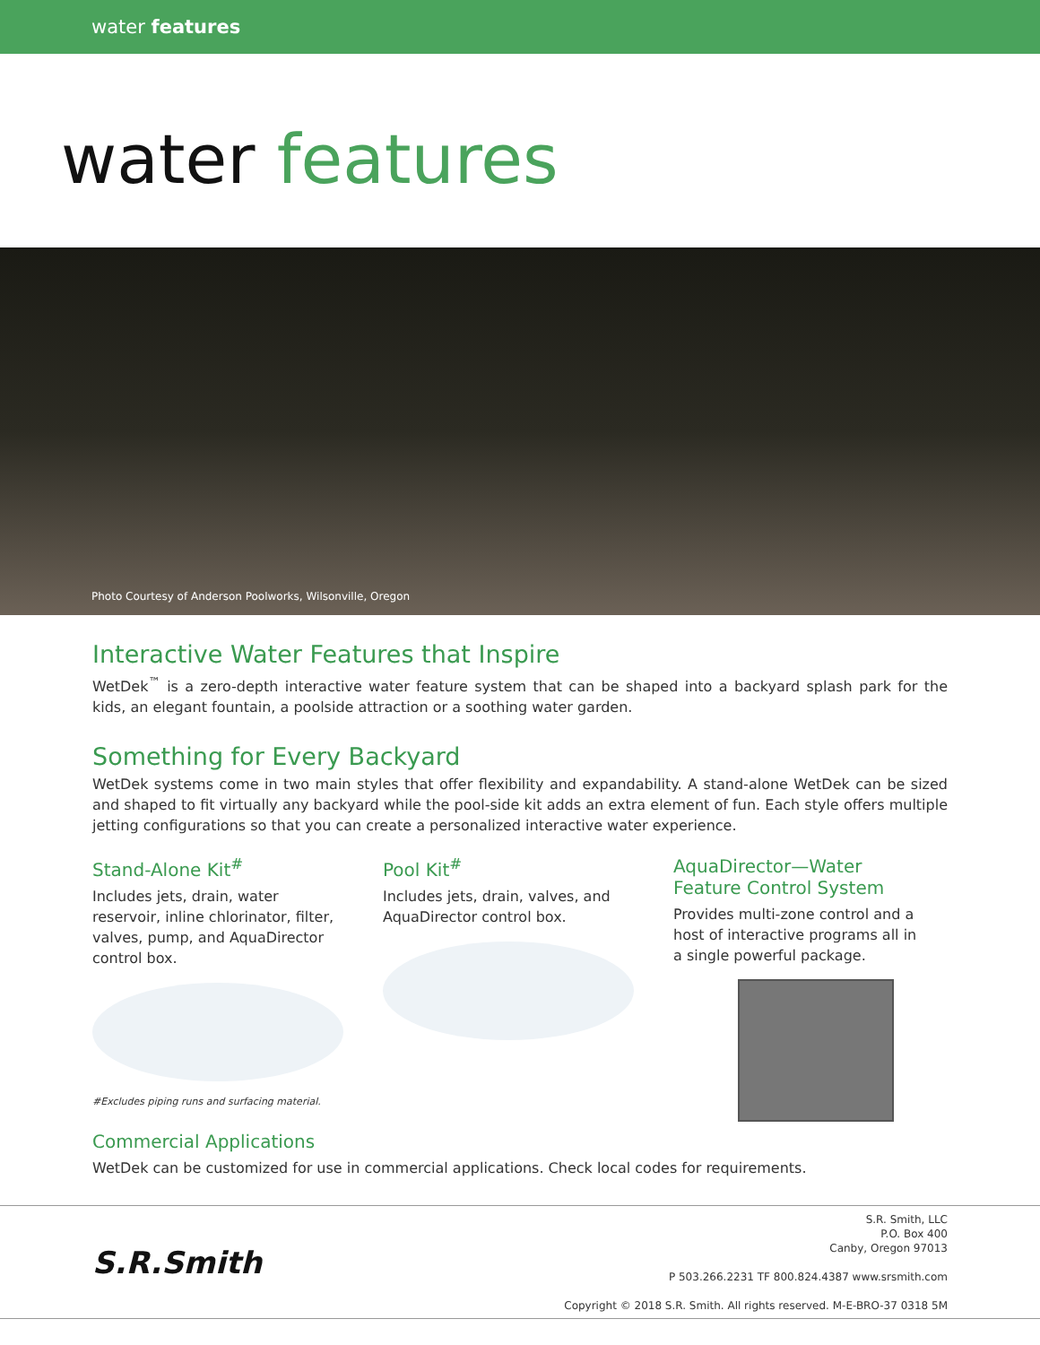water features
water features
Photo Courtesy of Anderson Poolworks, Wilsonville, Oregon
Interactive Water Features that Inspire
WetDek<sup>™</sup> is a zero-depth interactive water feature system that can be shaped into a backyard splash park for the kids, an elegant fountain, a poolside attraction or a soothing water garden.
Something for Every Backyard
WetDek systems come in two main styles that offer flexibility and expandability. A stand-alone WetDek can be sized and shaped to fit virtually any backyard while the pool-side kit adds an extra element of fun. Each style offers multiple jetting configurations so that you can create a personalized interactive water experience.
Stand-Alone Kit<sup>#</sup>
Includes jets, drain, water reservoir, inline chlorinator, filter, valves, pump, and AquaDirector control box.
#Excludes piping runs and surfacing material.
Pool Kit<sup>#</sup>
Includes jets, drain, valves, and AquaDirector control box.
AquaDirector—Water Feature Control System
Provides multi-zone control and a host of interactive programs all in a single powerful package.
Commercial Applications
WetDek can be customized for use in commercial applications. Check local codes for requirements.
S.R.Smith
S.R. Smith, LLC
P.O. Box 400
Canby, Oregon 97013
P 503.266.2231 TF 800.824.4387 www.srsmith.com
Copyright © 2018 S.R. Smith. All rights reserved. M-E-BRO-37 0318 5M